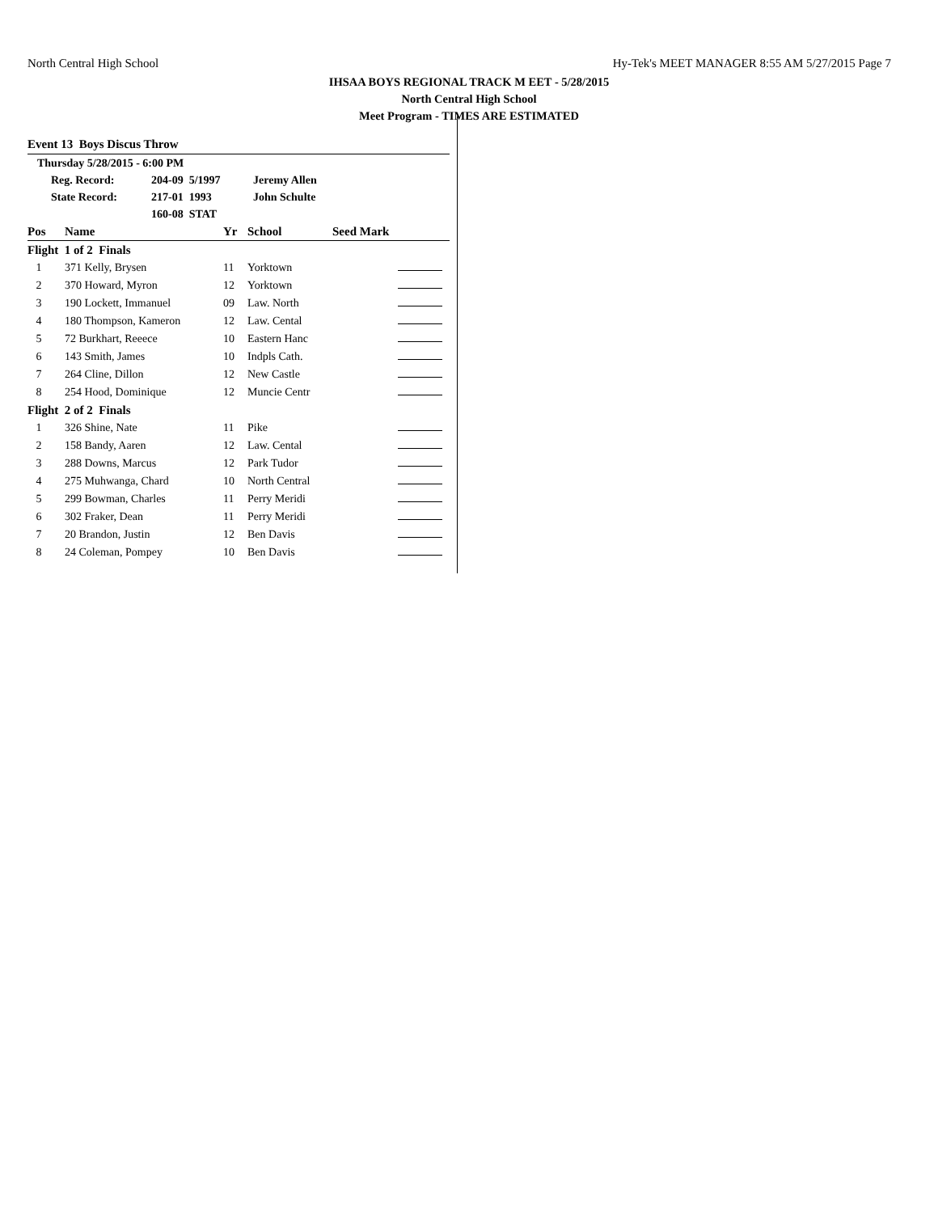North Central High School Hy-Tek's MEET MANAGER 8:55 AM 5/27/2015 Page 7
IHSAA BOYS REGIONAL TRACK M EET - 5/28/2015
North Central High School
Meet Program - TIMES ARE ESTIMATED
Event 13 Boys Discus Throw
Thursday 5/28/2015 - 6:00 PM
Reg. Record: 204-09 5/1997 Jeremy Allen
State Record: 217-01 1993 John Schulte
160-08 STAT
| Pos | Name | Yr | School | Seed Mark | |
| --- | --- | --- | --- | --- | --- |
| Flight 1 of 2 Finals | | | | | |
| 1 | 371 Kelly, Brysen | 11 | Yorktown | | |
| 2 | 370 Howard, Myron | 12 | Yorktown | | |
| 3 | 190 Lockett, Immanuel | 09 | Law. North | | |
| 4 | 180 Thompson, Kameron | 12 | Law. Cental | | |
| 5 | 72 Burkhart, Reeece | 10 | Eastern Hanc | | |
| 6 | 143 Smith, James | 10 | Indpls Cath. | | |
| 7 | 264 Cline, Dillon | 12 | New Castle | | |
| 8 | 254 Hood, Dominique | 12 | Muncie Centr | | |
| Flight 2 of 2 Finals | | | | | |
| 1 | 326 Shine, Nate | 11 | Pike | | |
| 2 | 158 Bandy, Aaren | 12 | Law. Cental | | |
| 3 | 288 Downs, Marcus | 12 | Park Tudor | | |
| 4 | 275 Muhwanga, Chard | 10 | North Central | | |
| 5 | 299 Bowman, Charles | 11 | Perry Meridi | | |
| 6 | 302 Fraker, Dean | 11 | Perry Meridi | | |
| 7 | 20 Brandon, Justin | 12 | Ben Davis | | |
| 8 | 24 Coleman, Pompey | 10 | Ben Davis | | |